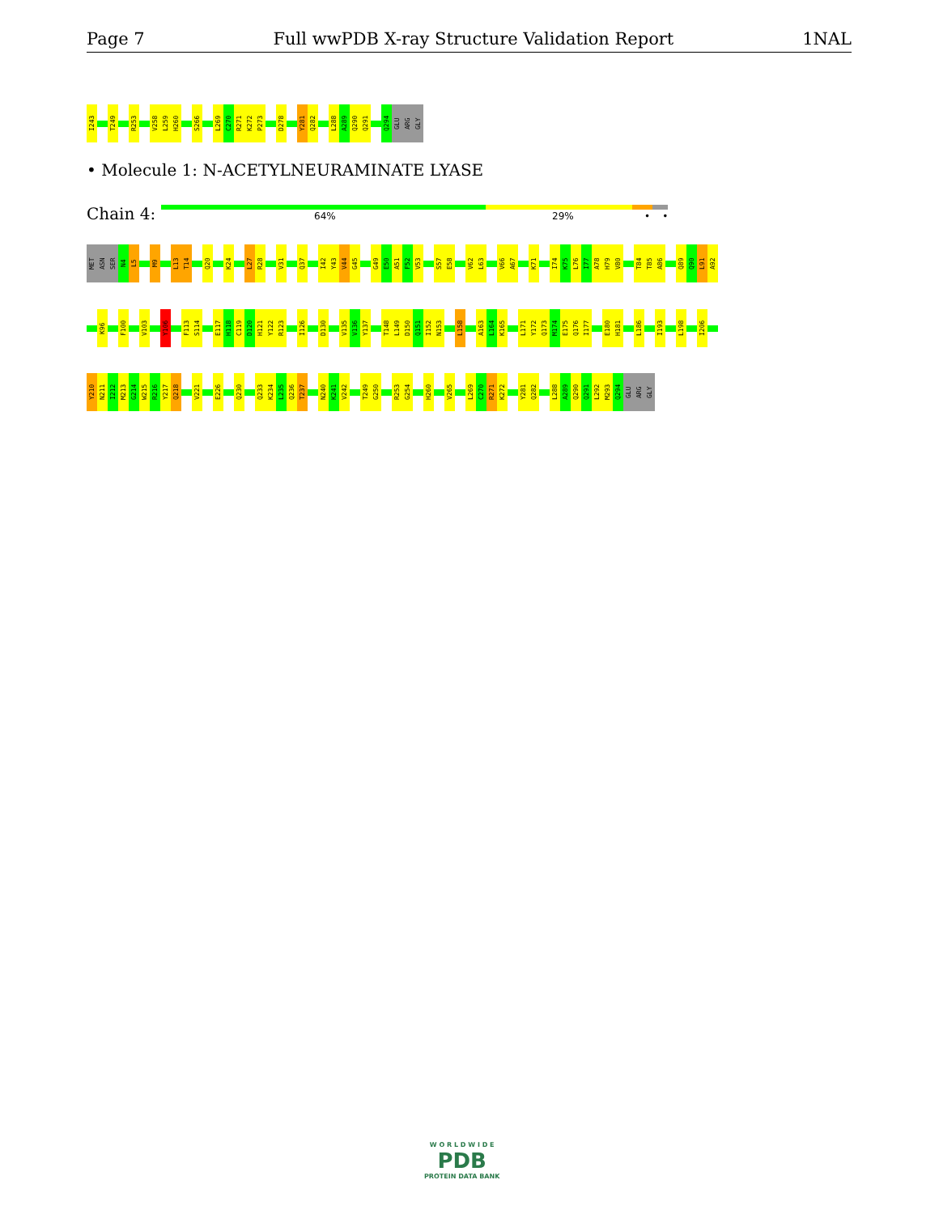Page 7 Full wwPDB X-ray Structure Validation Report 1NAL
I243 T249 R253 V258 L259 H260 S266 L269 C270 R271 K272 P273 D278 Y281 Q282 L288 A289 Q290 Q291 Q294 GLU ARG GLY
• Molecule 1: N-ACETYLNEURAMINATE LYASE
Chain 4: 64% 29% • •
MET ASN SER N4 L5 M9 L13 T14 Q20 K24 L27 R28 V31 Q37 I42 Y43 V44 G45 G49 E50 A51 F52 V53 S57 E58 V62 L63 V66 A67 K71 I74 K75 L76 I77 A78 H79 V80 T84 T85 A86 Q89 Q90 L91 A92
K96 F100 V103 Y106 F113 S114 E117 H118 C119 D120 H121 Y122 R123 I126 D130 V135 V136 Y137 T148 L149 D150 Q151 I152 N153 L158 A163 L164 K165 L171 Y172 Q173 M174 E175 Q176 I177 E180 H181 L186 I193 L198 I206
Y210 N211 I212 M213 G214 W215 R216 Y217 Q218 V221 E226 Q230 Q233 K234 L235 Q236 T237 N240 K241 V242 T249 G250 R253 G254 H260 V265 L269 C270 R271 K272 Y281 Q282 L288 A289 Q290 Q291 L292 M293 Q294 GLU ARG GLY
W O R L D W I D E
PDB
PROTEIN DATA BANK